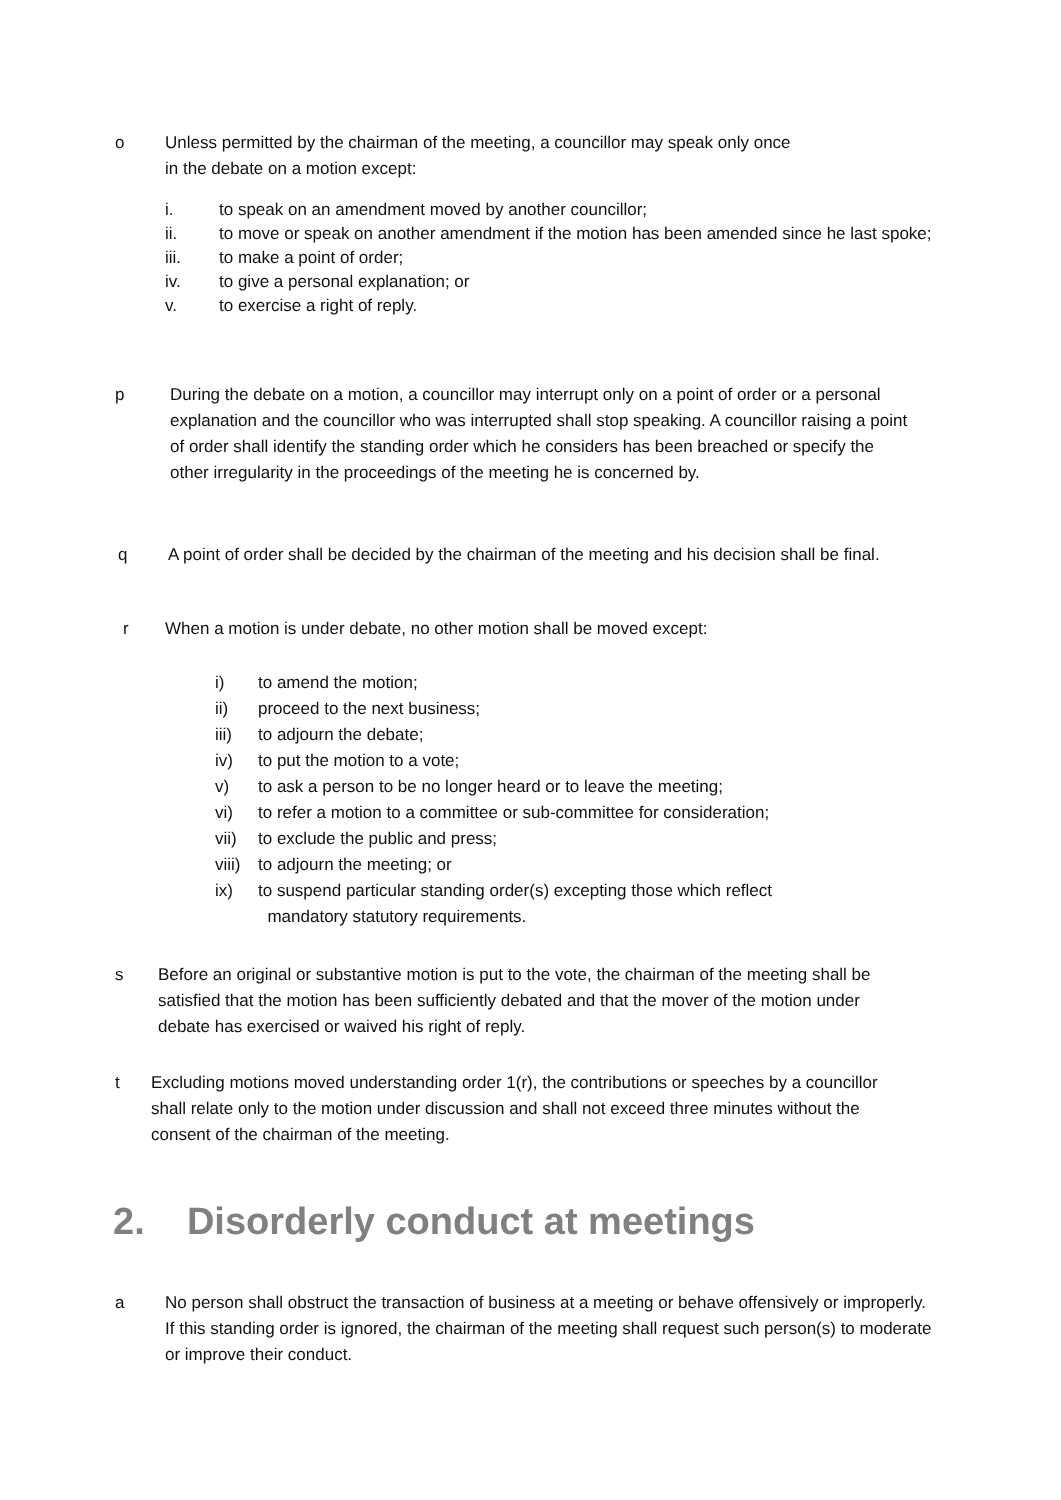o Unless permitted by the chairman of the meeting, a councillor may speak only once
in the debate on a motion except:
i. to speak on an amendment moved by another councillor;
ii. to move or speak on another amendment if the motion has been amended since he last spoke;
iii. to make a point of order;
iv. to give a personal explanation; or
v. to exercise a right of reply.
p During the debate on a motion, a councillor may interrupt only on a point of order or a personal explanation and the councillor who was interrupted shall stop speaking. A councillor raising a point of order shall identify the standing order which he considers has been breached or specify the other irregularity in the proceedings of the meeting he is concerned by.
q A point of order shall be decided by the chairman of the meeting and his decision shall be final.
r When a motion is under debate, no other motion shall be moved except:
i) to amend the motion;
ii) proceed to the next business;
iii) to adjourn the debate;
iv) to put the motion to a vote;
v) to ask a person to be no longer heard or to leave the meeting;
vi) to refer a motion to a committee or sub-committee for consideration;
vii) to exclude the public and press;
viii)
to adjourn the meeting; or
ix) to suspend particular standing order(s) excepting those which reflect
mandatory statutory requirements.
s Before an original or substantive motion is put to the vote, the chairman of the meeting shall be satisfied that the motion has been sufficiently debated and that the mover of the motion under debate has exercised or waived his right of reply.
t Excluding motions moved understanding order 1(r), the contributions or speeches by a councillor shall relate only to the motion under discussion and shall not exceed three minutes without the consent of the chairman of the meeting.
2. Disorderly conduct at meetings
a No person shall obstruct the transaction of business at a meeting or behave offensively or improperly. If this standing order is ignored, the chairman of the meeting shall request such person(s) to moderate or improve their conduct.